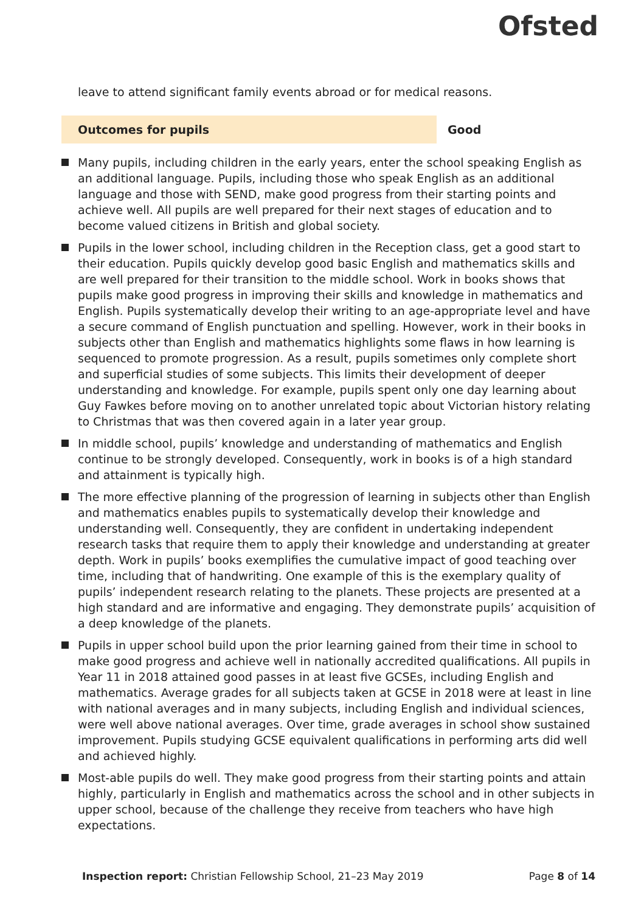Ofsted
leave to attend significant family events abroad or for medical reasons.
Outcomes for pupils
Good
Many pupils, including children in the early years, enter the school speaking English as an additional language. Pupils, including those who speak English as an additional language and those with SEND, make good progress from their starting points and achieve well. All pupils are well prepared for their next stages of education and to become valued citizens in British and global society.
Pupils in the lower school, including children in the Reception class, get a good start to their education. Pupils quickly develop good basic English and mathematics skills and are well prepared for their transition to the middle school. Work in books shows that pupils make good progress in improving their skills and knowledge in mathematics and English. Pupils systematically develop their writing to an age-appropriate level and have a secure command of English punctuation and spelling. However, work in their books in subjects other than English and mathematics highlights some flaws in how learning is sequenced to promote progression. As a result, pupils sometimes only complete short and superficial studies of some subjects. This limits their development of deeper understanding and knowledge. For example, pupils spent only one day learning about Guy Fawkes before moving on to another unrelated topic about Victorian history relating to Christmas that was then covered again in a later year group.
In middle school, pupils’ knowledge and understanding of mathematics and English continue to be strongly developed. Consequently, work in books is of a high standard and attainment is typically high.
The more effective planning of the progression of learning in subjects other than English and mathematics enables pupils to systematically develop their knowledge and understanding well. Consequently, they are confident in undertaking independent research tasks that require them to apply their knowledge and understanding at greater depth. Work in pupils’ books exemplifies the cumulative impact of good teaching over time, including that of handwriting. One example of this is the exemplary quality of pupils’ independent research relating to the planets. These projects are presented at a high standard and are informative and engaging. They demonstrate pupils’ acquisition of a deep knowledge of the planets.
Pupils in upper school build upon the prior learning gained from their time in school to make good progress and achieve well in nationally accredited qualifications. All pupils in Year 11 in 2018 attained good passes in at least five GCSEs, including English and mathematics. Average grades for all subjects taken at GCSE in 2018 were at least in line with national averages and in many subjects, including English and individual sciences, were well above national averages. Over time, grade averages in school show sustained improvement. Pupils studying GCSE equivalent qualifications in performing arts did well and achieved highly.
Most-able pupils do well. They make good progress from their starting points and attain highly, particularly in English and mathematics across the school and in other subjects in upper school, because of the challenge they receive from teachers who have high expectations.
Inspection report: Christian Fellowship School, 21–23 May 2019 Page 8 of 14